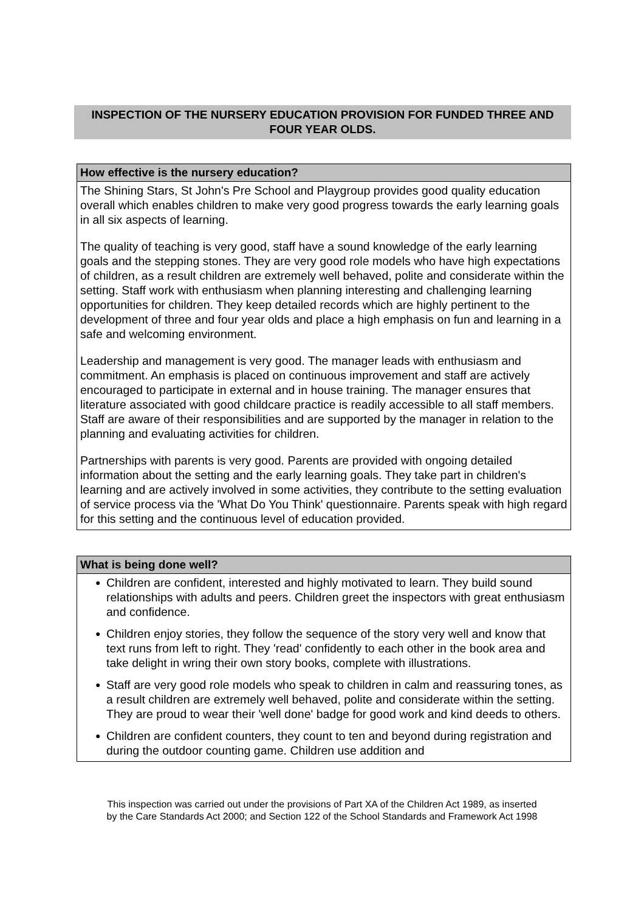INSPECTION OF THE NURSERY EDUCATION PROVISION FOR FUNDED THREE AND FOUR YEAR OLDS.
How effective is the nursery education?
The Shining Stars, St John's Pre School and Playgroup provides good quality education overall which enables children to make very good progress towards the early learning goals in all six aspects of learning.
The quality of teaching is very good, staff have a sound knowledge of the early learning goals and the stepping stones. They are very good role models who have high expectations of children, as a result children are extremely well behaved, polite and considerate within the setting. Staff work with enthusiasm when planning interesting and challenging learning opportunities for children. They keep detailed records which are highly pertinent to the development of three and four year olds and place a high emphasis on fun and learning in a safe and welcoming environment.
Leadership and management is very good. The manager leads with enthusiasm and commitment. An emphasis is placed on continuous improvement and staff are actively encouraged to participate in external and in house training. The manager ensures that literature associated with good childcare practice is readily accessible to all staff members. Staff are aware of their responsibilities and are supported by the manager in relation to the planning and evaluating activities for children.
Partnerships with parents is very good. Parents are provided with ongoing detailed information about the setting and the early learning goals. They take part in children's learning and are actively involved in some activities, they contribute to the setting evaluation of service process via the 'What Do You Think' questionnaire. Parents speak with high regard for this setting and the continuous level of education provided.
What is being done well?
● Children are confident, interested and highly motivated to learn. They build sound relationships with adults and peers. Children greet the inspectors with great enthusiasm and confidence.
● Children enjoy stories, they follow the sequence of the story very well and know that text runs from left to right. They 'read' confidently to each other in the book area and take delight in wring their own story books, complete with illustrations.
● Staff are very good role models who speak to children in calm and reassuring tones, as a result children are extremely well behaved, polite and considerate within the setting. They are proud to wear their 'well done' badge for good work and kind deeds to others.
● Children are confident counters, they count to ten and beyond during registration and during the outdoor counting game. Children use addition and
This inspection was carried out under the provisions of Part XA of the Children Act 1989, as inserted
by the Care Standards Act 2000; and Section 122 of the School Standards and Framework Act 1998